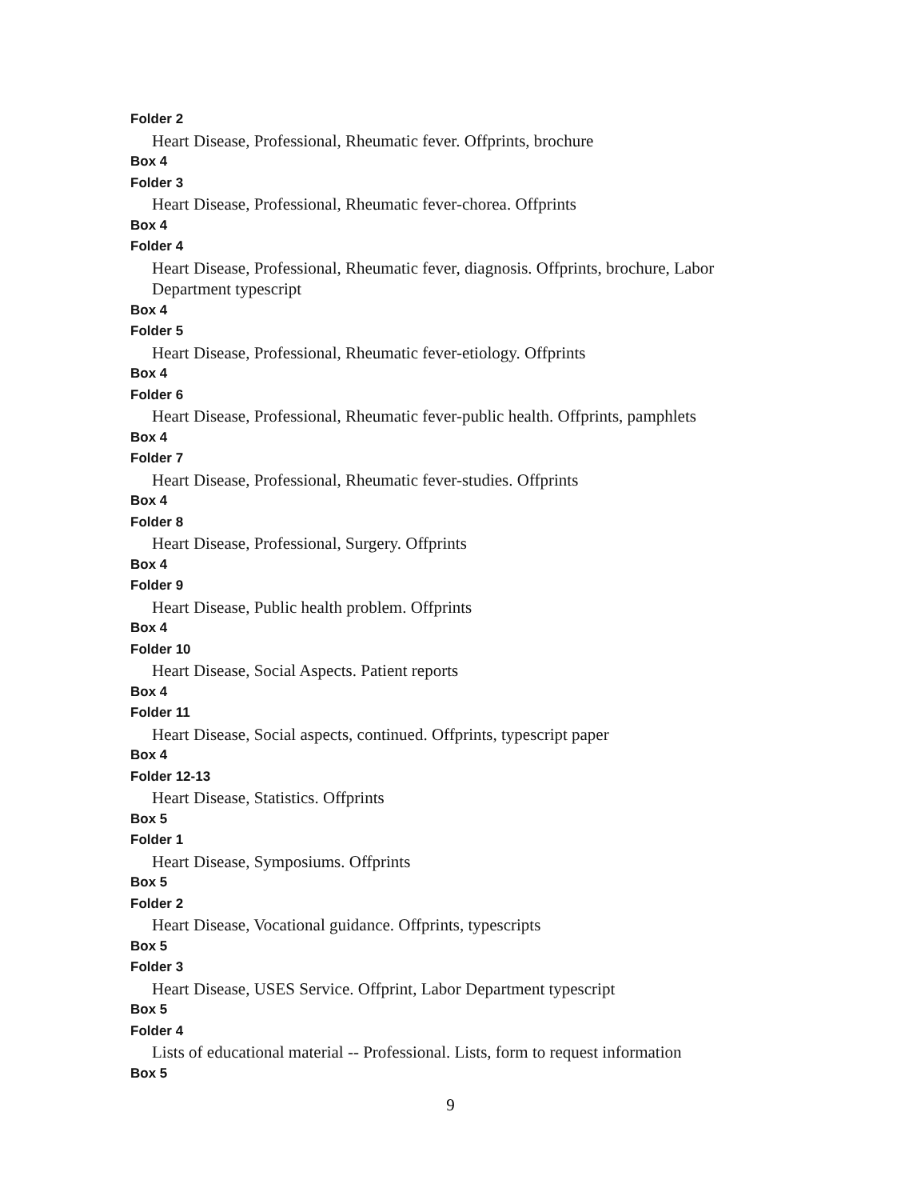Folder 2
Heart Disease, Professional, Rheumatic fever. Offprints, brochure
Box 4
Folder 3
Heart Disease, Professional, Rheumatic fever-chorea. Offprints
Box 4
Folder 4
Heart Disease, Professional, Rheumatic fever, diagnosis. Offprints, brochure, Labor Department typescript
Box 4
Folder 5
Heart Disease, Professional, Rheumatic fever-etiology. Offprints
Box 4
Folder 6
Heart Disease, Professional, Rheumatic fever-public health. Offprints, pamphlets
Box 4
Folder 7
Heart Disease, Professional, Rheumatic fever-studies. Offprints
Box 4
Folder 8
Heart Disease, Professional, Surgery. Offprints
Box 4
Folder 9
Heart Disease, Public health problem. Offprints
Box 4
Folder 10
Heart Disease, Social Aspects. Patient reports
Box 4
Folder 11
Heart Disease, Social aspects, continued. Offprints, typescript paper
Box 4
Folder 12-13
Heart Disease, Statistics. Offprints
Box 5
Folder 1
Heart Disease, Symposiums. Offprints
Box 5
Folder 2
Heart Disease, Vocational guidance. Offprints, typescripts
Box 5
Folder 3
Heart Disease, USES Service. Offprint, Labor Department typescript
Box 5
Folder 4
Lists of educational material -- Professional. Lists, form to request information
Box 5
9